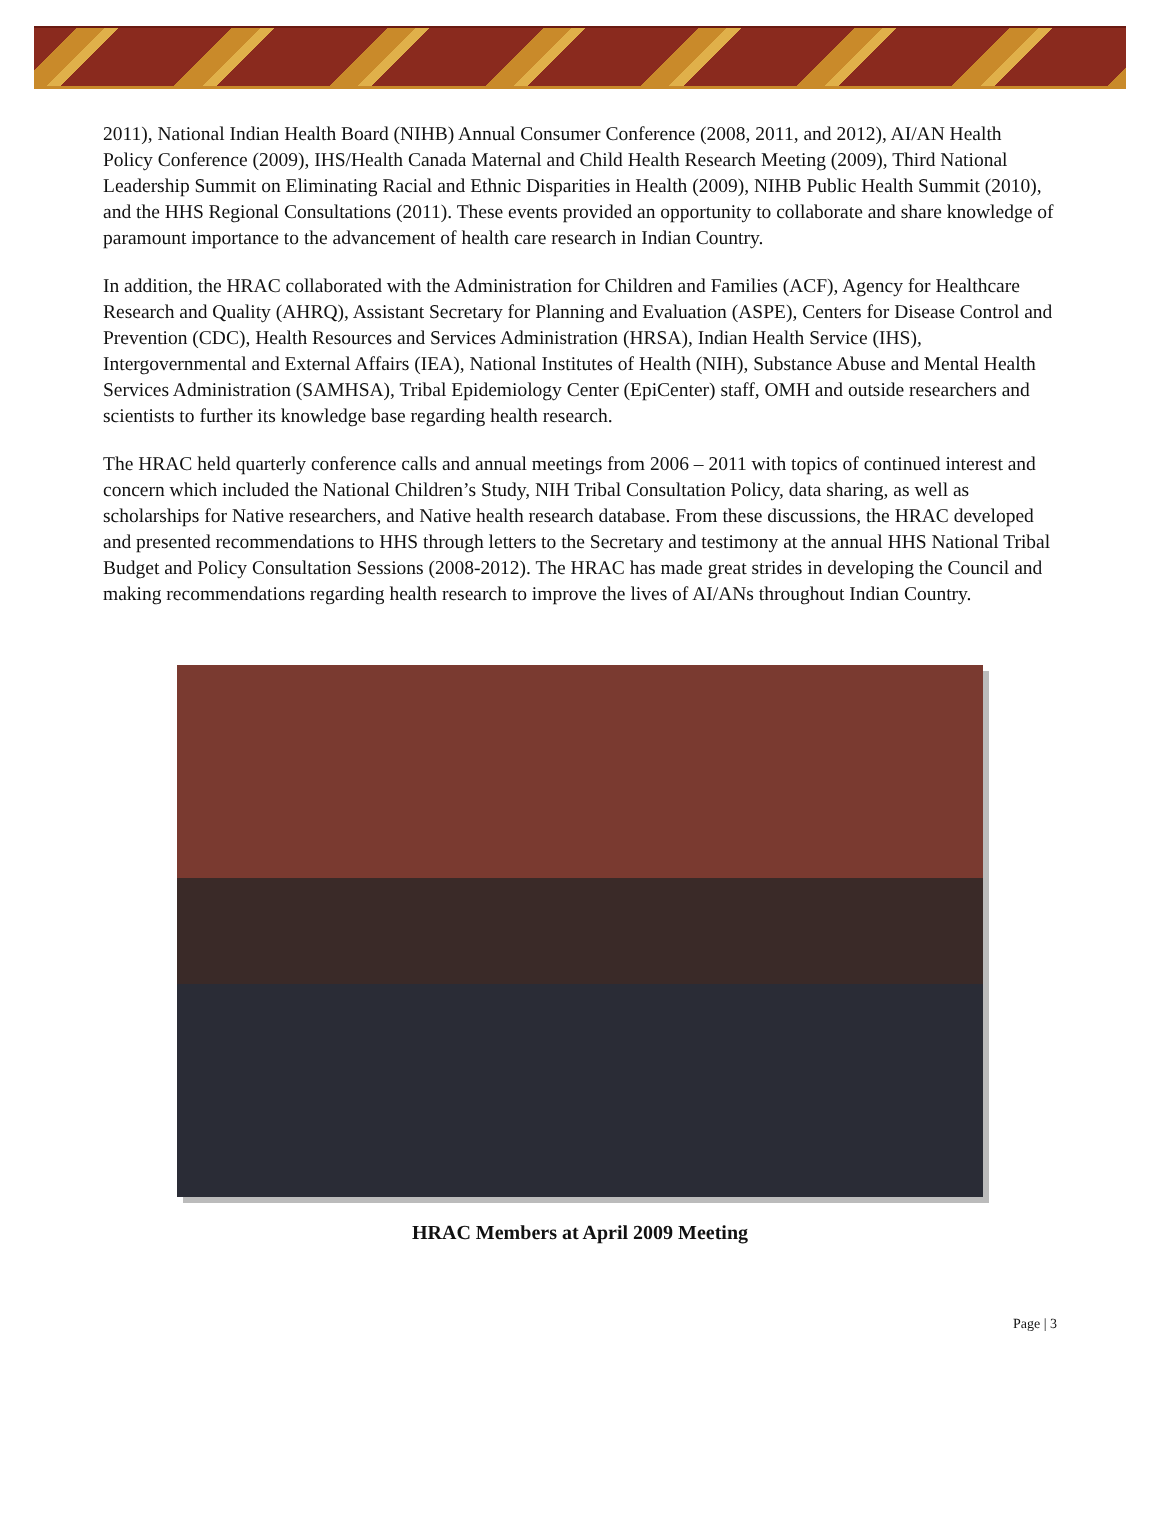2011), National Indian Health Board (NIHB) Annual Consumer Conference (2008, 2011, and 2012), AI/AN Health Policy Conference (2009), IHS/Health Canada Maternal and Child Health Research Meeting (2009), Third National Leadership Summit on Eliminating Racial and Ethnic Disparities in Health (2009), NIHB Public Health Summit (2010), and the HHS Regional Consultations (2011). These events provided an opportunity to collaborate and share knowledge of paramount importance to the advancement of health care research in Indian Country.
In addition, the HRAC collaborated with the Administration for Children and Families (ACF), Agency for Healthcare Research and Quality (AHRQ), Assistant Secretary for Planning and Evaluation (ASPE), Centers for Disease Control and Prevention (CDC), Health Resources and Services Administration (HRSA), Indian Health Service (IHS), Intergovernmental and External Affairs (IEA), National Institutes of Health (NIH), Substance Abuse and Mental Health Services Administration (SAMHSA), Tribal Epidemiology Center (EpiCenter) staff, OMH and outside researchers and scientists to further its knowledge base regarding health research.
The HRAC held quarterly conference calls and annual meetings from 2006 – 2011 with topics of continued interest and concern which included the National Children’s Study, NIH Tribal Consultation Policy, data sharing, as well as scholarships for Native researchers, and Native health research database. From these discussions, the HRAC developed and presented recommendations to HHS through letters to the Secretary and testimony at the annual HHS National Tribal Budget and Policy Consultation Sessions (2008-2012). The HRAC has made great strides in developing the Council and making recommendations regarding health research to improve the lives of AI/ANs throughout Indian Country.
HRAC Members at April 2009 Meeting
Page | 3